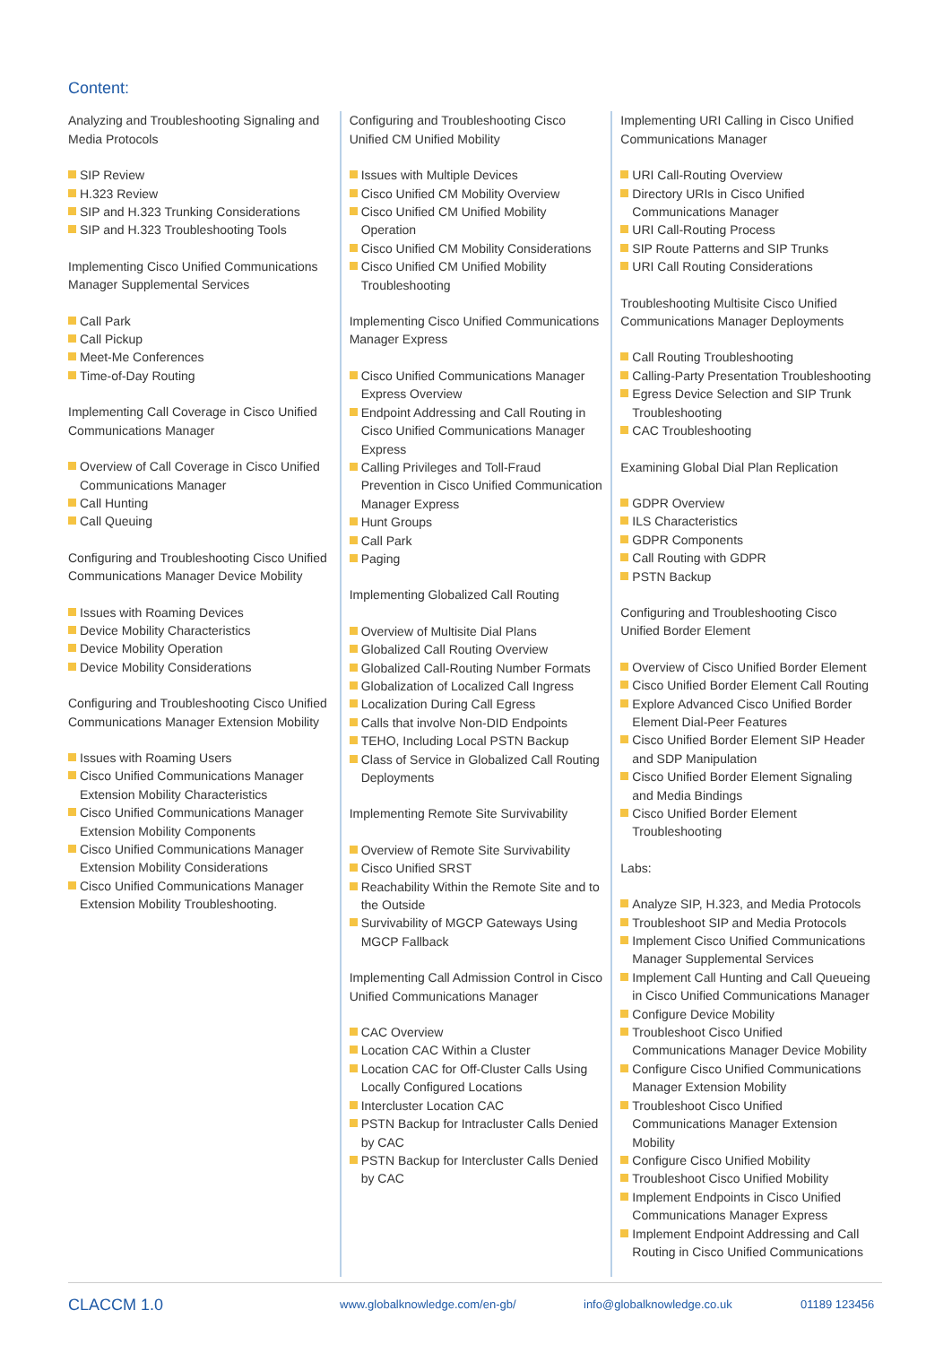Content:
Analyzing and Troubleshooting Signaling and Media Protocols
SIP Review
H.323 Review
SIP and H.323 Trunking Considerations
SIP and H.323 Troubleshooting Tools
Implementing Cisco Unified Communications Manager Supplemental Services
Call Park
Call Pickup
Meet-Me Conferences
Time-of-Day Routing
Implementing Call Coverage in Cisco Unified Communications Manager
Overview of Call Coverage in Cisco Unified Communications Manager
Call Hunting
Call Queuing
Configuring and Troubleshooting Cisco Unified Communications Manager Device Mobility
Issues with Roaming Devices
Device Mobility Characteristics
Device Mobility Operation
Device Mobility Considerations
Configuring and Troubleshooting Cisco Unified Communications Manager Extension Mobility
Issues with Roaming Users
Cisco Unified Communications Manager Extension Mobility Characteristics
Cisco Unified Communications Manager Extension Mobility Components
Cisco Unified Communications Manager Extension Mobility Considerations
Cisco Unified Communications Manager Extension Mobility Troubleshooting.
Configuring and Troubleshooting Cisco Unified CM Unified Mobility
Issues with Multiple Devices
Cisco Unified CM Mobility Overview
Cisco Unified CM Unified Mobility Operation
Cisco Unified CM Mobility Considerations
Cisco Unified CM Unified Mobility Troubleshooting
Implementing Cisco Unified Communications Manager Express
Cisco Unified Communications Manager Express Overview
Endpoint Addressing and Call Routing in Cisco Unified Communications Manager Express
Calling Privileges and Toll-Fraud Prevention in Cisco Unified Communication Manager Express
Hunt Groups
Call Park
Paging
Implementing Globalized Call Routing
Overview of Multisite Dial Plans
Globalized Call Routing Overview
Globalized Call-Routing Number Formats
Globalization of Localized Call Ingress
Localization During Call Egress
Calls that involve Non-DID Endpoints
TEHO, Including Local PSTN Backup
Class of Service in Globalized Call Routing Deployments
Implementing Remote Site Survivability
Overview of Remote Site Survivability
Cisco Unified SRST
Reachability Within the Remote Site and to the Outside
Survivability of MGCP Gateways Using MGCP Fallback
Implementing Call Admission Control in Cisco Unified Communications Manager
CAC Overview
Location CAC Within a Cluster
Location CAC for Off-Cluster Calls Using Locally Configured Locations
Intercluster Location CAC
PSTN Backup for Intracluster Calls Denied by CAC
PSTN Backup for Intercluster Calls Denied by CAC
Implementing URI Calling in Cisco Unified Communications Manager
URI Call-Routing Overview
Directory URIs in Cisco Unified Communications Manager
URI Call-Routing Process
SIP Route Patterns and SIP Trunks
URI Call Routing Considerations
Troubleshooting Multisite Cisco Unified Communications Manager Deployments
Call Routing Troubleshooting
Calling-Party Presentation Troubleshooting
Egress Device Selection and SIP Trunk Troubleshooting
CAC Troubleshooting
Examining Global Dial Plan Replication
GDPR Overview
ILS Characteristics
GDPR Components
Call Routing with GDPR
PSTN Backup
Configuring and Troubleshooting Cisco Unified Border Element
Overview of Cisco Unified Border Element
Cisco Unified Border Element Call Routing
Explore Advanced Cisco Unified Border Element Dial-Peer Features
Cisco Unified Border Element SIP Header and SDP Manipulation
Cisco Unified Border Element Signaling and Media Bindings
Cisco Unified Border Element Troubleshooting
Labs:
Analyze SIP, H.323, and Media Protocols
Troubleshoot SIP and Media Protocols
Implement Cisco Unified Communications Manager Supplemental Services
Implement Call Hunting and Call Queueing in Cisco Unified Communications Manager
Configure Device Mobility
Troubleshoot Cisco Unified Communications Manager Device Mobility
Configure Cisco Unified Communications Manager Extension Mobility
Troubleshoot Cisco Unified Communications Manager Extension Mobility
Configure Cisco Unified Mobility
Troubleshoot Cisco Unified Mobility
Implement Endpoints in Cisco Unified Communications Manager Express
Implement Endpoint Addressing and Call Routing in Cisco Unified Communications
CLACCM 1.0 www.globalknowledge.com/en-gb/ info@globalknowledge.co.uk 01189 123456